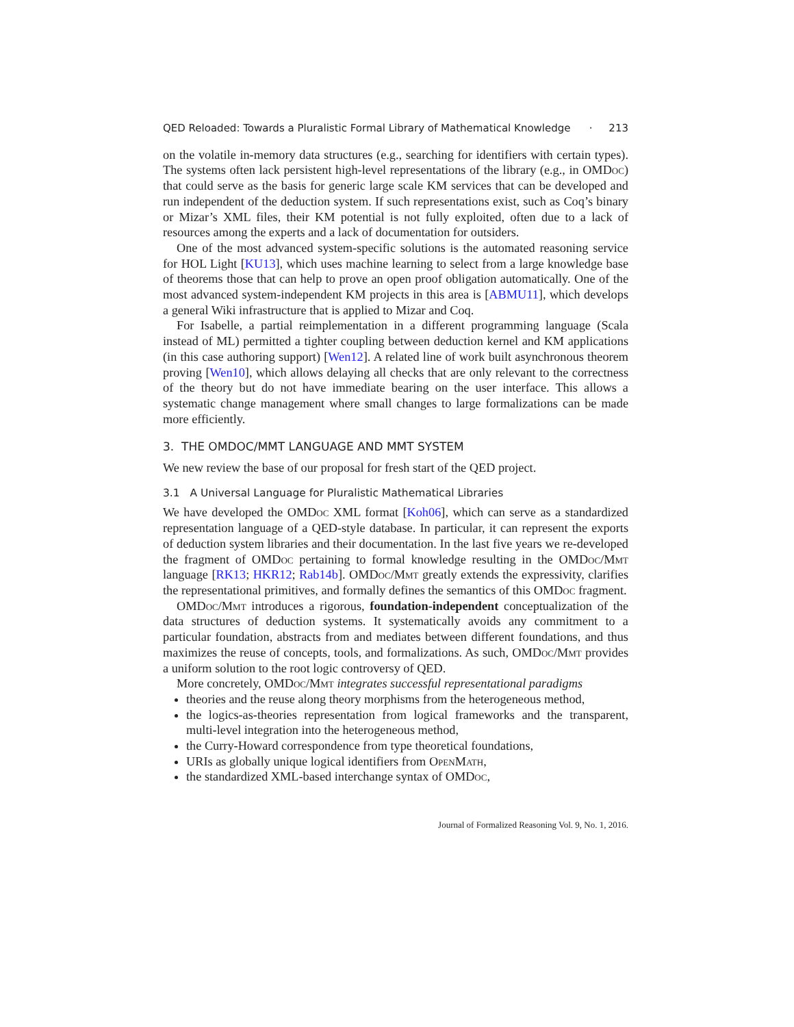QED Reloaded: Towards a Pluralistic Formal Library of Mathematical Knowledge · 213
on the volatile in-memory data structures (e.g., searching for identifiers with certain types). The systems often lack persistent high-level representations of the library (e.g., in OMDoc) that could serve as the basis for generic large scale KM services that can be developed and run independent of the deduction system. If such representations exist, such as Coq’s binary or Mizar’s XML files, their KM potential is not fully exploited, often due to a lack of resources among the experts and a lack of documentation for outsiders.
One of the most advanced system-specific solutions is the automated reasoning service for HOL Light [KU13], which uses machine learning to select from a large knowledge base of theorems those that can help to prove an open proof obligation automatically. One of the most advanced system-independent KM projects in this area is [ABMU11], which develops a general Wiki infrastructure that is applied to Mizar and Coq.
For Isabelle, a partial reimplementation in a different programming language (Scala instead of ML) permitted a tighter coupling between deduction kernel and KM applications (in this case authoring support) [Wen12]. A related line of work built asynchronous theorem proving [Wen10], which allows delaying all checks that are only relevant to the correctness of the theory but do not have immediate bearing on the user interface. This allows a systematic change management where small changes to large formalizations can be made more efficiently.
3. THE OMDOC/MMT LANGUAGE AND MMT SYSTEM
We new review the base of our proposal for fresh start of the QED project.
3.1 A Universal Language for Pluralistic Mathematical Libraries
We have developed the OMDoc XML format [Koh06], which can serve as a standardized representation language of a QED-style database. In particular, it can represent the exports of deduction system libraries and their documentation. In the last five years we re-developed the fragment of OMDoc pertaining to formal knowledge resulting in the OMDoc/Mmt language [RK13; HKR12; Rab14b]. OMDoc/Mmt greatly extends the expressivity, clarifies the representational primitives, and formally defines the semantics of this OMDoc fragment.
OMDoc/Mmt introduces a rigorous, foundation-independent conceptualization of the data structures of deduction systems. It systematically avoids any commitment to a particular foundation, abstracts from and mediates between different foundations, and thus maximizes the reuse of concepts, tools, and formalizations. As such, OMDoc/Mmt provides a uniform solution to the root logic controversy of QED.
More concretely, OMDoc/Mmt integrates successful representational paradigms
theories and the reuse along theory morphisms from the heterogeneous method,
the logics-as-theories representation from logical frameworks and the transparent, multi-level integration into the heterogeneous method,
the Curry-Howard correspondence from type theoretical foundations,
URIs as globally unique logical identifiers from Open Math,
the standardized XML-based interchange syntax of OMDoc,
Journal of Formalized Reasoning Vol. 9, No. 1, 2016.